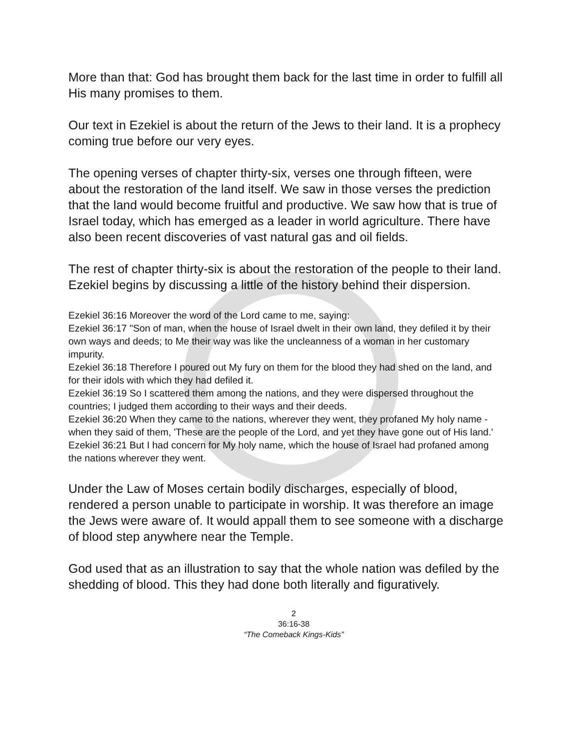More than that: God has brought them back for the last time in order to fulfill all His many promises to them.
Our text in Ezekiel is about the return of the Jews to their land. It is a prophecy coming true before our very eyes.
The opening verses of chapter thirty-six, verses one through fifteen, were about the restoration of the land itself. We saw in those verses the prediction that the land would become fruitful and productive. We saw how that is true of Israel today, which has emerged as a leader in world agriculture. There have also been recent discoveries of vast natural gas and oil fields.
The rest of chapter thirty-six is about the restoration of the people to their land. Ezekiel begins by discussing a little of the history behind their dispersion.
Ezekiel 36:16 Moreover the word of the Lord came to me, saying:
Ezekiel 36:17 "Son of man, when the house of Israel dwelt in their own land, they defiled it by their own ways and deeds; to Me their way was like the uncleanness of a woman in her customary impurity.
Ezekiel 36:18 Therefore I poured out My fury on them for the blood they had shed on the land, and for their idols with which they had defiled it.
Ezekiel 36:19 So I scattered them among the nations, and they were dispersed throughout the countries; I judged them according to their ways and their deeds.
Ezekiel 36:20 When they came to the nations, wherever they went, they profaned My holy name - when they said of them, 'These are the people of the Lord, and yet they have gone out of His land.'
Ezekiel 36:21 But I had concern for My holy name, which the house of Israel had profaned among the nations wherever they went.
Under the Law of Moses certain bodily discharges, especially of blood, rendered a person unable to participate in worship. It was therefore an image the Jews were aware of. It would appall them to see someone with a discharge of blood step anywhere near the Temple.
God used that as an illustration to say that the whole nation was defiled by the shedding of blood. This they had done both literally and figuratively.
2
36:16-38
“The Comeback Kings-Kids”